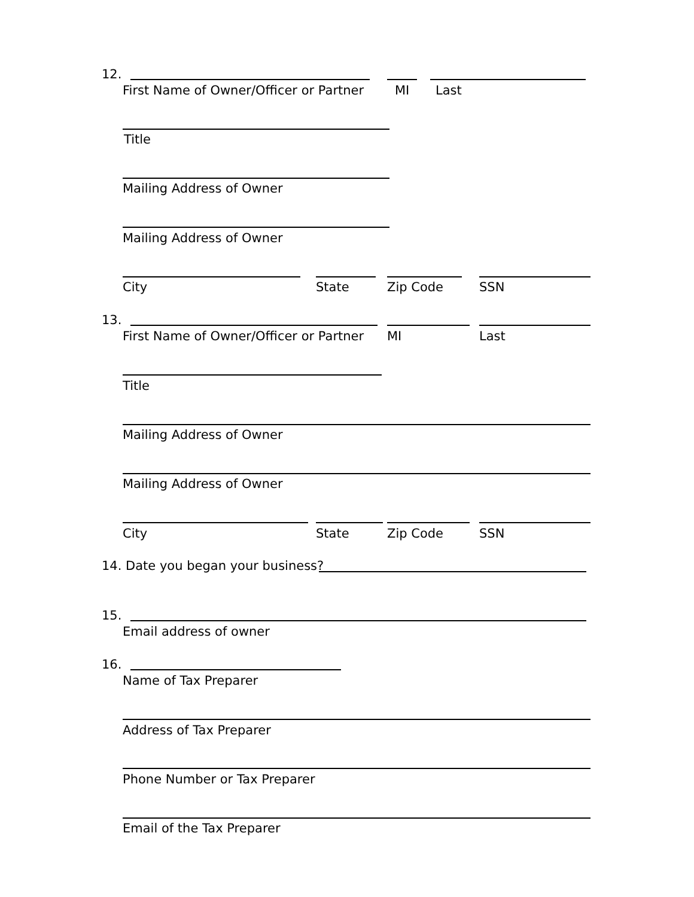12.
First Name of Owner/Officer or Partner MI Last
Title
Mailing Address of Owner
Mailing Address of Owner
City State Zip Code SSN
13.
First Name of Owner/Officer or Partner MI Last
Title
Mailing Address of Owner
Mailing Address of Owner
City State Zip Code SSN
14. Date you began your business?
15.
Email address of owner
16.
Name of Tax Preparer
Address of Tax Preparer
Phone Number or Tax Preparer
Email of the Tax Preparer